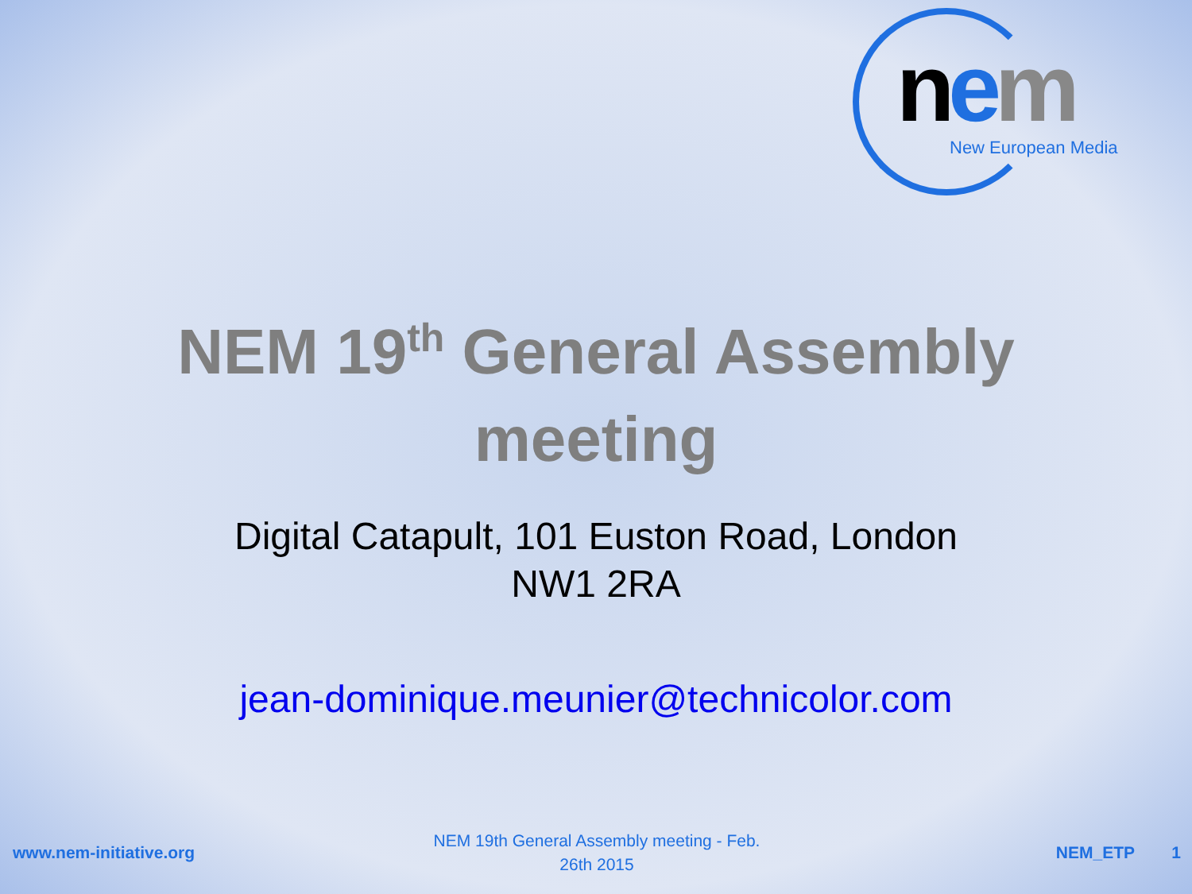nem New European Media
NEM 19<sup>th</sup> General Assembly
meeting
Digital Catapult, 101 Euston Road, London
NW1 2RA
jean-dominique.meunier@technicolor.com
www.nem-initiative.org
NEM 19th General Assembly meeting - Feb.
26th 2015
NEM_ETP 1